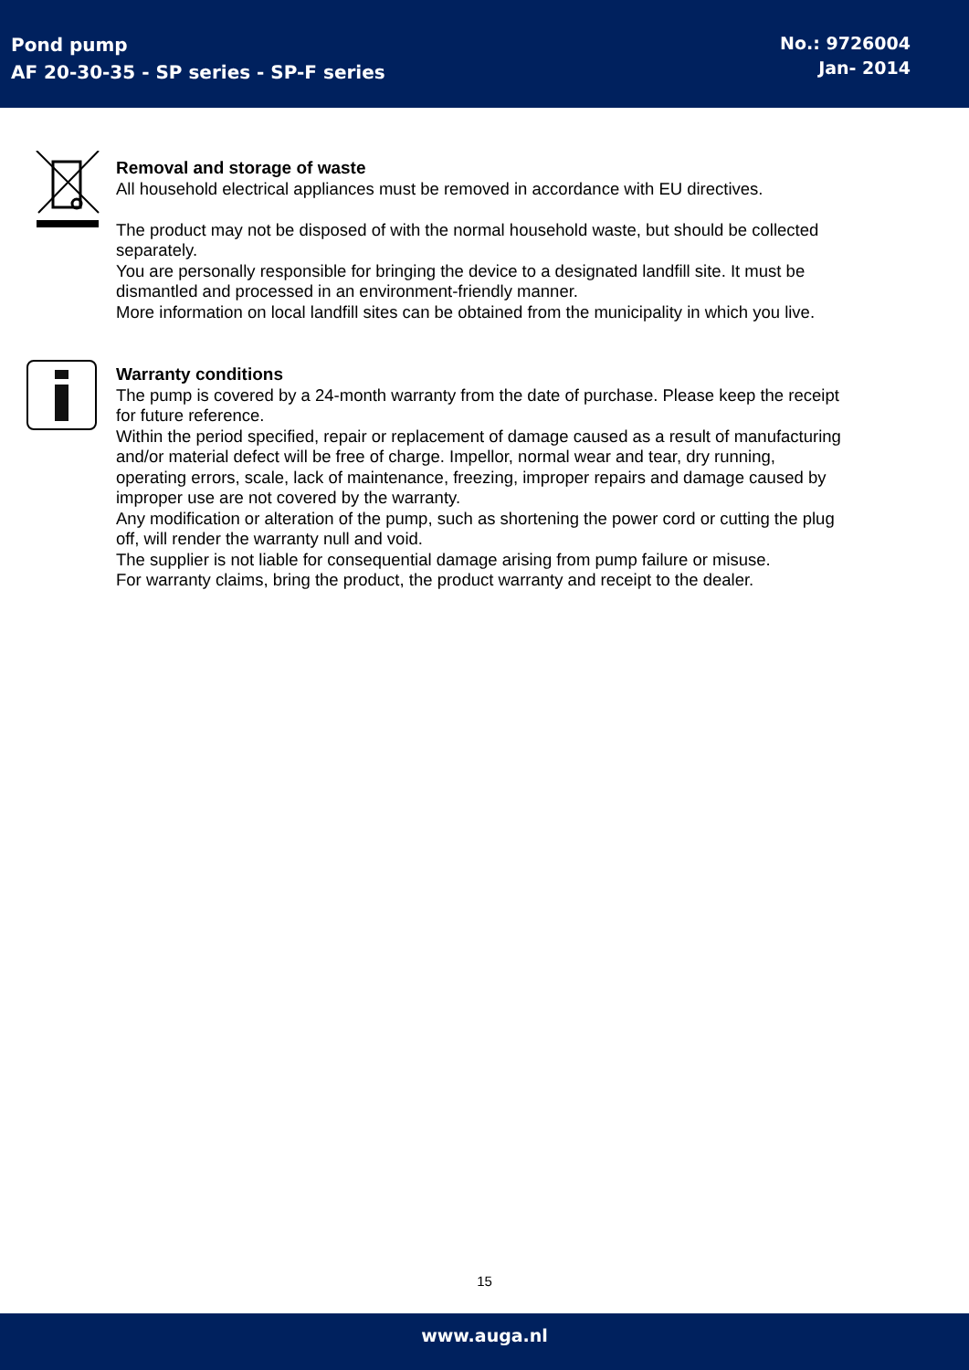Pond pump
AF 20-30-35 - SP series - SP-F series
No.: 9726004
Jan- 2014
Removal and storage of waste
All household electrical appliances must be removed in accordance with EU directives.
The product may not be disposed of with the normal household waste, but should be collected separately.
You are personally responsible for bringing the device to a designated landfill site. It must be dismantled and processed in an environment-friendly manner.
More information on local landfill sites can be obtained from the municipality in which you live.
Warranty conditions
The pump is covered by a 24-month warranty from the date of purchase. Please keep the receipt for future reference.
Within the period specified, repair or replacement of damage caused as a result of manufacturing and/or material defect will be free of charge. Impellor, normal wear and tear, dry running, operating errors, scale, lack of maintenance, freezing, improper repairs and damage caused by improper use are not covered by the warranty.
Any modification or alteration of the pump, such as shortening the power cord or cutting the plug off, will render the warranty null and void.
The supplier is not liable for consequential damage arising from pump failure or misuse.
For warranty claims, bring the product, the product warranty and receipt to the dealer.
15
www.auga.nl